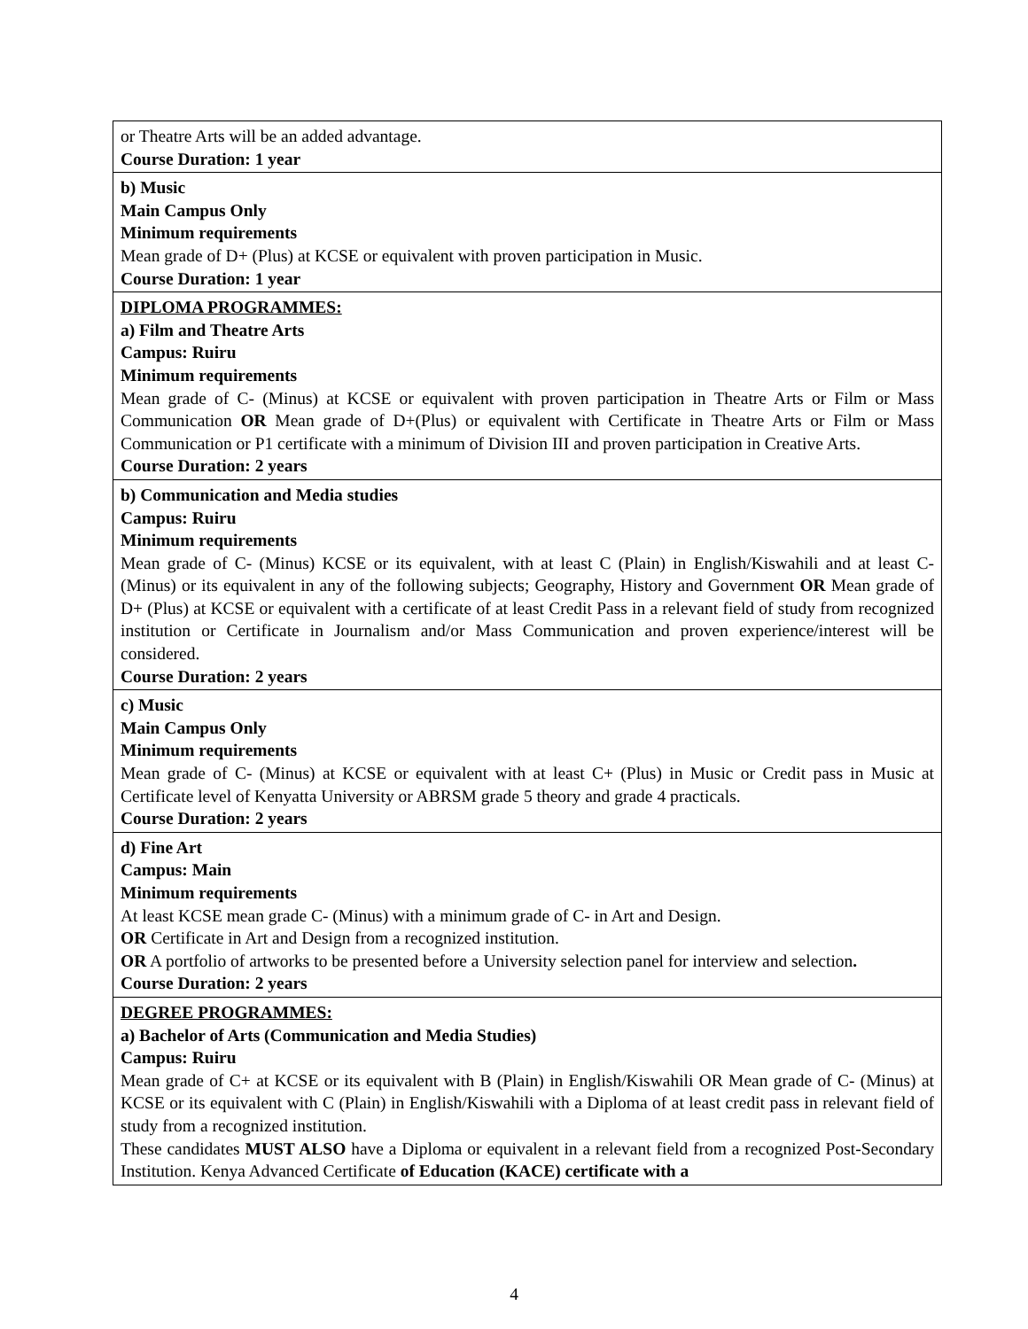| or Theatre Arts will be an added advantage. Course Duration: 1 year |
| b) Music Main Campus Only Minimum requirements Mean grade of D+ (Plus) at KCSE or equivalent with proven participation in Music. Course Duration: 1 year |
| DIPLOMA PROGRAMMES: a) Film and Theatre Arts Campus: Ruiru Minimum requirements Mean grade of C- (Minus) at KCSE or equivalent with proven participation in Theatre Arts or Film or Mass Communication OR Mean grade of D+(Plus) or equivalent with Certificate in Theatre Arts or Film or Mass Communication or P1 certificate with a minimum of Division III and proven participation in Creative Arts. Course Duration: 2 years |
| b) Communication and Media studies Campus: Ruiru Minimum requirements Mean grade of C- (Minus) KCSE or its equivalent, with at least C (Plain) in English/Kiswahili and at least C- (Minus) or its equivalent in any of the following subjects; Geography, History and Government OR Mean grade of D+ (Plus) at KCSE or equivalent with a certificate of at least Credit Pass in a relevant field of study from recognized institution or Certificate in Journalism and/or Mass Communication and proven experience/interest will be considered. Course Duration: 2 years |
| c) Music Main Campus Only Minimum requirements Mean grade of C- (Minus) at KCSE or equivalent with at least C+ (Plus) in Music or Credit pass in Music at Certificate level of Kenyatta University or ABRSM grade 5 theory and grade 4 practicals. Course Duration: 2 years |
| d) Fine Art Campus: Main Minimum requirements At least KCSE mean grade C- (Minus) with a minimum grade of C- in Art and Design. OR Certificate in Art and Design from a recognized institution. OR A portfolio of artworks to be presented before a University selection panel for interview and selection . Course Duration: 2 years |
| DEGREE PROGRAMMES: a) Bachelor of Arts (Communication and Media Studies) Campus: Ruiru Mean grade of C+ at KCSE or its equivalent with B (Plain) in English/Kiswahili OR Mean grade of C- (Minus) at KCSE or its equivalent with C (Plain) in English/Kiswahili with a Diploma of at least credit pass in relevant field of study from a recognized institution. These candidates MUST ALSO have a Diploma or equivalent in a relevant field from a recognized Post-Secondary Institution. Kenya Advanced Certificate of Education (KACE) certificate with a |
4